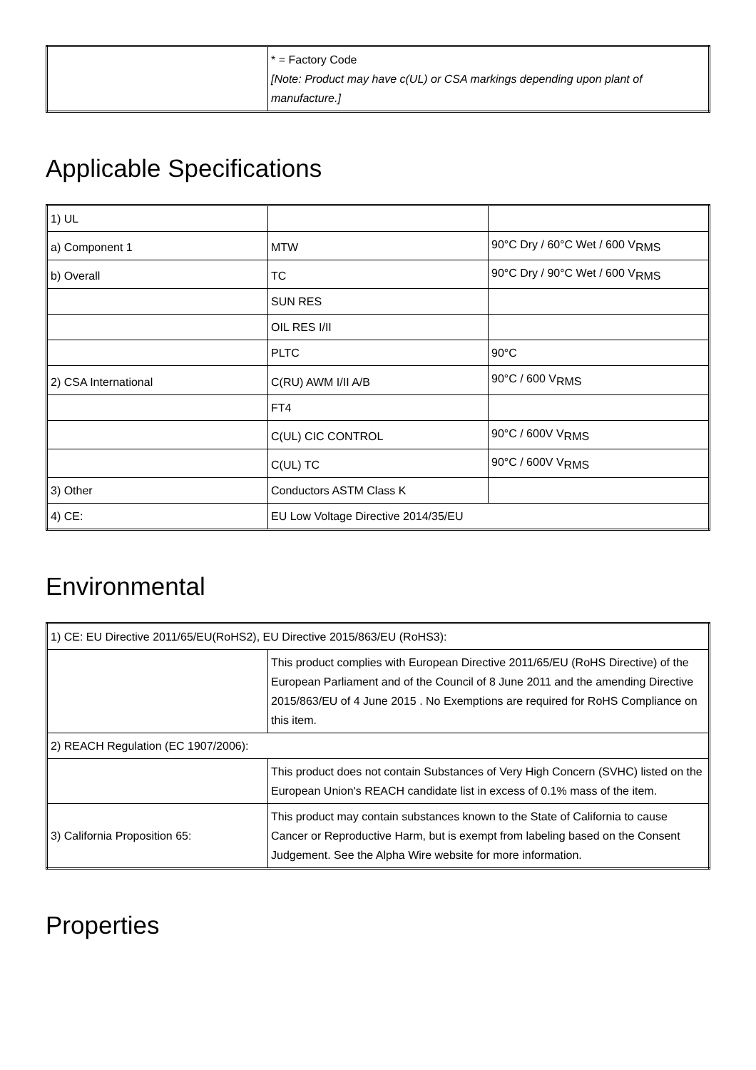| | * = Factory Code [Note: Product may have c(UL) or CSA markings depending upon plant of manufacture.] |
Applicable Specifications
| 1) UL | | |
| a) Component 1 | MTW | 90°C Dry / 60°C Wet / 600 V<sub>RMS</sub> |
| b) Overall | TC | 90°C Dry / 90°C Wet / 600 V<sub>RMS</sub> |
| | SUN RES | |
| | OIL RES I/II | |
| | PLTC | 90°C |
| 2) CSA International | C(RU) AWM I/II A/B | 90°C / 600 V<sub>RMS</sub> |
| | FT4 | |
| | C(UL) CIC CONTROL | 90°C / 600V V<sub>RMS</sub> |
| | C(UL) TC | 90°C / 600V V<sub>RMS</sub> |
| 3) Other | Conductors ASTM Class K | |
| 4) CE: | EU Low Voltage Directive 2014/35/EU | |
Environmental
| 1) CE: EU Directive 2011/65/EU(RoHS2), EU Directive 2015/863/EU (RoHS3): | |
| | This product complies with European Directive 2011/65/EU (RoHS Directive) of the European Parliament and of the Council of 8 June 2011 and the amending Directive 2015/863/EU of 4 June 2015 . No Exemptions are required for RoHS Compliance on this item. |
| 2) REACH Regulation (EC 1907/2006): | |
| | This product does not contain Substances of Very High Concern (SVHC) listed on the European Union's REACH candidate list in excess of 0.1% mass of the item. |
| 3) California Proposition 65: | This product may contain substances known to the State of California to cause Cancer or Reproductive Harm, but is exempt from labeling based on the Consent Judgement. See the Alpha Wire website for more information. |
Properties